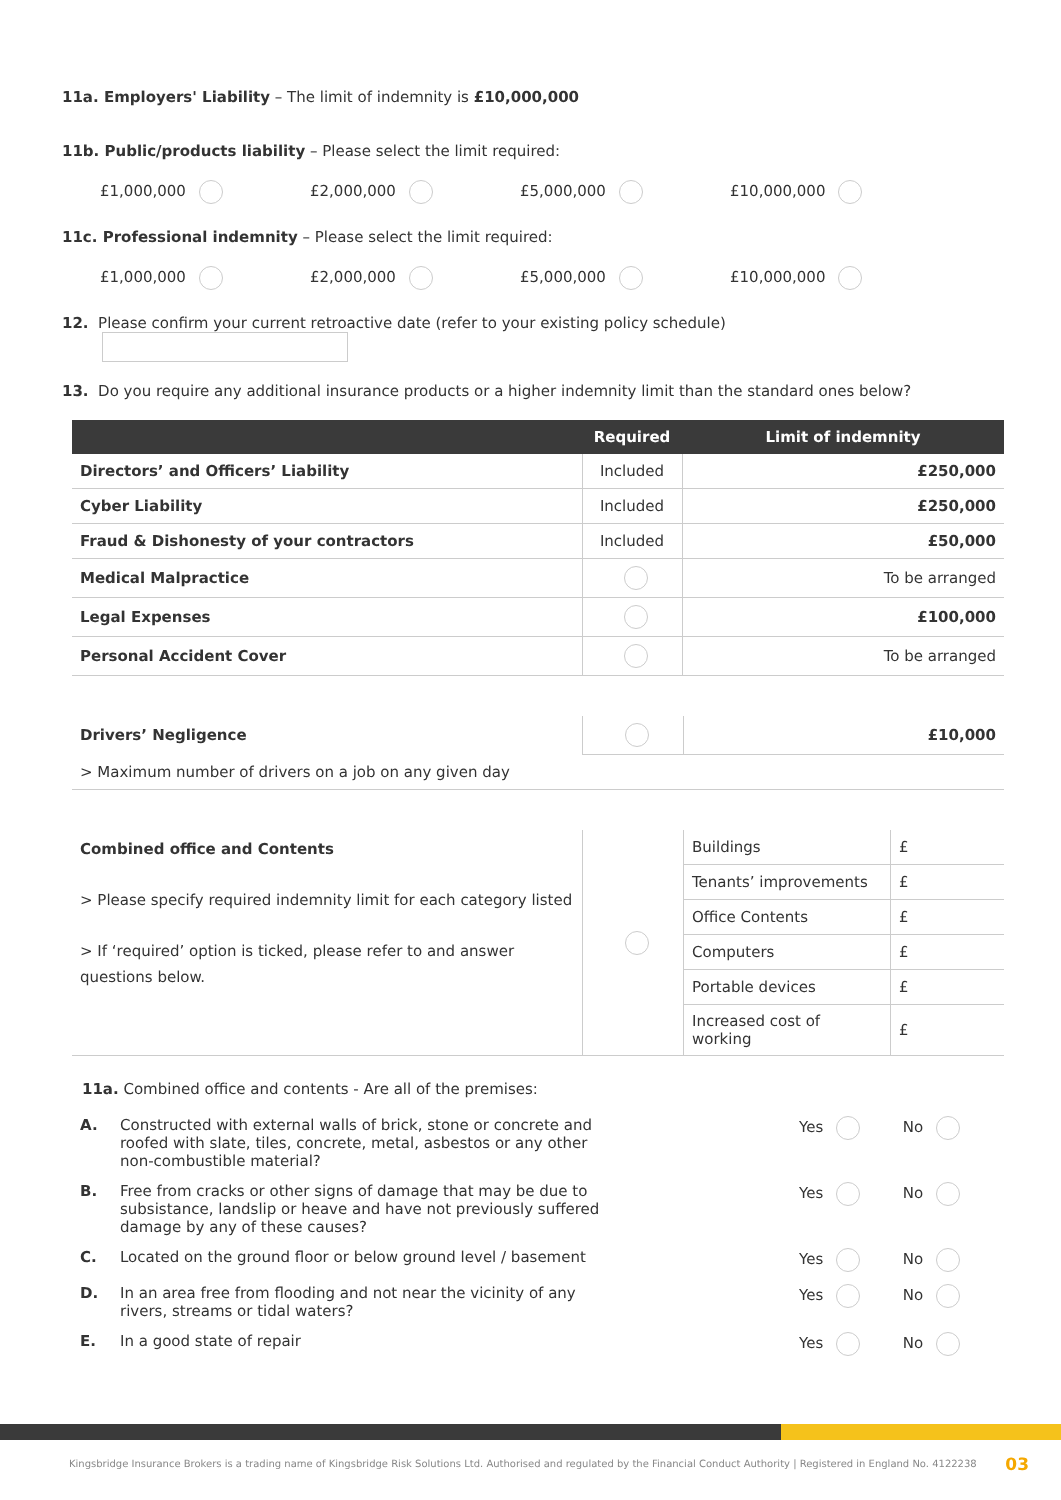11a. Employers' Liability – The limit of indemnity is £10,000,000
11b. Public/products liability – Please select the limit required:
£1,000,000 £2,000,000 £5,000,000 £10,000,000
11c. Professional indemnity – Please select the limit required:
£1,000,000 £2,000,000 £5,000,000 £10,000,000
12. Please confirm your current retroactive date (refer to your existing policy schedule)
13. Do you require any additional insurance products or a higher indemnity limit than the standard ones below?
| | Required | Limit of indemnity |
| --- | --- | --- |
| Directors’ and Officers’ Liability | Included | £250,000 |
| Cyber Liability | Included | £250,000 |
| Fraud & Dishonesty of your contractors | Included | £50,000 |
| Medical Malpractice | | To be arranged |
| Legal Expenses | | £100,000 |
| Personal Accident Cover | | To be arranged |
| Drivers’ Negligence | | £10,000 |
| > Maximum number of drivers on a job on any given day | | |
| Combined office and Contents > Please specify required indemnity limit for each category listed > If ‘required’ option is ticked, please refer to and answer questions below. | | Buildings | £ |
| | | Tenants’ improvements | £ |
| | | Office Contents | £ |
| | | Computers | £ |
| | | Portable devices | £ |
| | | Increased cost of working | £ |
11a. Combined office and contents - Are all of the premises:
A. Constructed with external walls of brick, stone or concrete and roofed with slate, tiles, concrete, metal, asbestos or any other non-combustible material? Yes No
B. Free from cracks or other signs of damage that may be due to subsistance, landslip or heave and have not previously suffered damage by any of these causes? Yes No
C. Located on the ground floor or below ground level / basement Yes No
D. In an area free from flooding and not near the vicinity of any rivers, streams or tidal waters? Yes No
E. In a good state of repair Yes No
Kingsbridge Insurance Brokers is a trading name of Kingsbridge Risk Solutions Ltd. Authorised and regulated by the Financial Conduct Authority | Registered in England No. 4122238 03